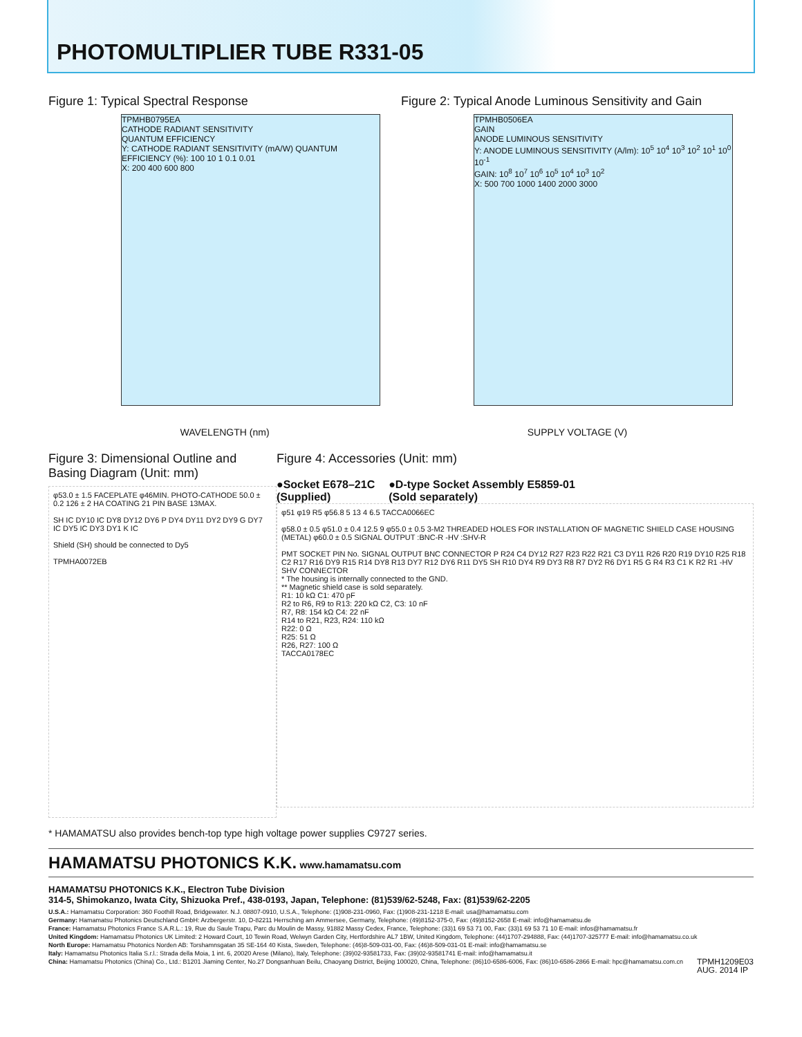PHOTOMULTIPLIER TUBE R331-05
Figure 1: Typical Spectral Response
TPMHB0795EA
CATHODE RADIANT SENSITIVITY
QUANTUM EFFICIENCY
Y: CATHODE RADIANT SENSITIVITY (mA/W) QUANTUM EFFICIENCY (%): 100 10 1 0.1 0.01
X: 200 400 600 800
WAVELENGTH (nm)
Figure 2: Typical Anode Luminous Sensitivity and Gain
TPMHB0506EA
GAIN
ANODE LUMINOUS SENSITIVITY
Y: ANODE LUMINOUS SENSITIVITY (A/lm): 10<sup>5</sup> 10<sup>4</sup> 10<sup>3</sup> 10<sup>2</sup> 10<sup>1</sup> 10<sup>0</sup> 10<sup>-1</sup>
GAIN: 10<sup>8</sup> 10<sup>7</sup> 10<sup>6</sup> 10<sup>5</sup> 10<sup>4</sup> 10<sup>3</sup> 10<sup>2</sup>
X: 500 700 1000 1400 2000 3000
SUPPLY VOLTAGE (V)
Figure 3: Dimensional Outline and
Basing Diagram (Unit: mm)
φ53.0 ± 1.5 FACEPLATE φ46MIN. PHOTO-CATHODE 50.0 ± 0.2 126 ± 2 HA COATING 21 PIN BASE 13MAX.
SH IC DY10 IC DY8 DY12 DY6 P DY4 DY11 DY2 DY9 G DY7 IC DY5 IC DY3 DY1 K IC
Shield (SH) should be connected to Dy5
TPMHA0072EB
Figure 4: Accessories (Unit: mm)
●Socket E678–21C
(Supplied)
●D-type Socket Assembly E5859-01
(Sold separately)
φ51 φ19 R5 φ56.8 5 13 4 6.5 TACCA0066EC
φ58.0 ± 0.5 φ51.0 ± 0.4 12.5 9 φ55.0 ± 0.5 3-M2 THREADED HOLES FOR INSTALLATION OF MAGNETIC SHIELD CASE HOUSING (METAL) φ60.0 ± 0.5 SIGNAL OUTPUT :BNC-R -HV :SHV-R
PMT SOCKET PIN No. SIGNAL OUTPUT BNC CONNECTOR P R24 C4 DY12 R27 R23 R22 R21 C3 DY11 R26 R20 R19 DY10 R25 R18 C2 R17 R16 DY9 R15 R14 DY8 R13 DY7 R12 DY6 R11 DY5 SH R10 DY4 R9 DY3 R8 R7 DY2 R6 DY1 R5 G R4 R3 C1 K R2 R1 -HV SHV CONNECTOR
* The housing is internally connected to the GND.
** Magnetic shield case is sold separately.
R1: 10 kΩ C1: 470 pF
R2 to R6, R9 to R13: 220 kΩ C2, C3: 10 nF
R7, R8: 154 kΩ C4: 22 nF
R14 to R21, R23, R24: 110 kΩ
R22: 0 Ω
R25: 51 Ω
R26, R27: 100 Ω
TACCA0178EC
* HAMAMATSU also provides bench-top type high voltage power supplies C9727 series.
HAMAMATSU PHOTONICS K.K. www.hamamatsu.com
HAMAMATSU PHOTONICS K.K., Electron Tube Division
314-5, Shimokanzo, Iwata City, Shizuoka Pref., 438-0193, Japan, Telephone: (81)539/62-5248, Fax: (81)539/62-2205
U.S.A.: Hamamatsu Corporation: 360 Foothill Road, Bridgewater. N.J. 08807-0910, U.S.A., Telephone: (1)908-231-0960, Fax: (1)908-231-1218 E-mail: usa@hamamatsu.com
Germany: Hamamatsu Photonics Deutschland GmbH: Arzbergerstr. 10, D-82211 Herrsching am Ammersee, Germany, Telephone: (49)8152-375-0, Fax: (49)8152-2658 E-mail: info@hamamatsu.de
France: Hamamatsu Photonics France S.A.R.L.: 19, Rue du Saule Trapu, Parc du Moulin de Massy, 91882 Massy Cedex, France, Telephone: (33)1 69 53 71 00, Fax: (33)1 69 53 71 10 E-mail: infos@hamamatsu.fr
United Kingdom: Hamamatsu Photonics UK Limited: 2 Howard Court, 10 Tewin Road, Welwyn Garden City, Hertfordshire AL7 1BW, United Kingdom, Telephone: (44)1707-294888, Fax: (44)1707-325777 E-mail: info@hamamatsu.co.uk
North Europe: Hamamatsu Photonics Norden AB: Torshamnsgatan 35 SE-164 40 Kista, Sweden, Telephone: (46)8-509-031-00, Fax: (46)8-509-031-01 E-mail: info@hamamatsu.se
Italy: Hamamatsu Photonics Italia S.r.l.: Strada della Moia, 1 int. 6, 20020 Arese (Milano), Italy, Telephone: (39)02-93581733, Fax: (39)02-93581741 E-mail: info@hamamatsu.it
China: Hamamatsu Photonics (China) Co., Ltd.: B1201 Jiaming Center, No.27 Dongsanhuan Beilu, Chaoyang District, Beijing 100020, China, Telephone: (86)10-6586-6006, Fax: (86)10-6586-2866 E-mail: hpc@hamamatsu.com.cn TPMH1209E03
AUG. 2014 IP